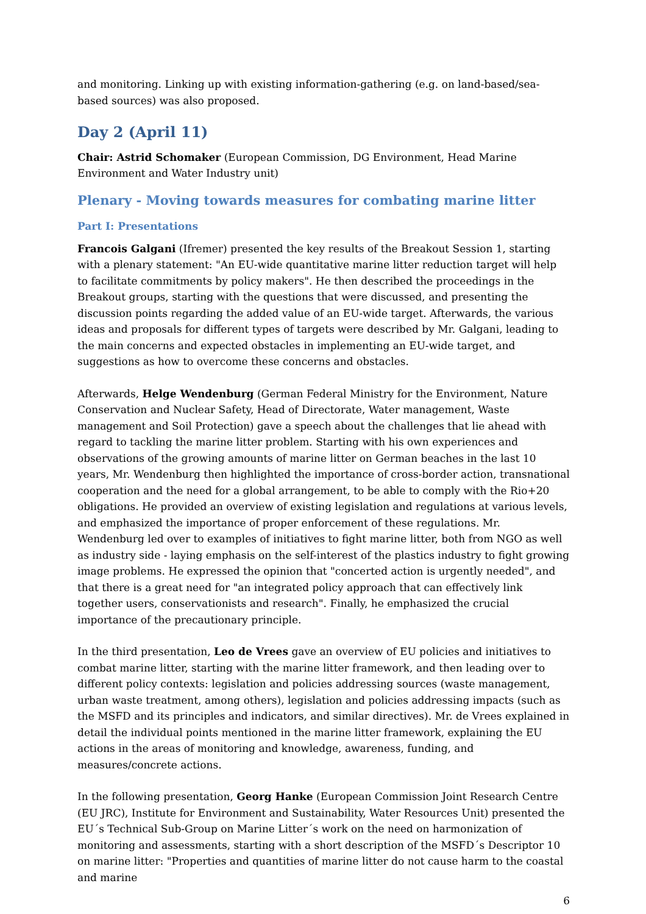and monitoring. Linking up with existing information-gathering (e.g. on land-based/sea-based sources) was also proposed.
Day 2 (April 11)
Chair: Astrid Schomaker (European Commission, DG Environment, Head Marine Environment and Water Industry unit)
Plenary - Moving towards measures for combating marine litter
Part I: Presentations
Francois Galgani (Ifremer) presented the key results of the Breakout Session 1, starting with a plenary statement: "An EU-wide quantitative marine litter reduction target will help to facilitate commitments by policy makers". He then described the proceedings in the Breakout groups, starting with the questions that were discussed, and presenting the discussion points regarding the added value of an EU-wide target. Afterwards, the various ideas and proposals for different types of targets were described by Mr. Galgani, leading to the main concerns and expected obstacles in implementing an EU-wide target, and suggestions as how to overcome these concerns and obstacles.
Afterwards, Helge Wendenburg (German Federal Ministry for the Environment, Nature Conservation and Nuclear Safety, Head of Directorate, Water management, Waste management and Soil Protection) gave a speech about the challenges that lie ahead with regard to tackling the marine litter problem. Starting with his own experiences and observations of the growing amounts of marine litter on German beaches in the last 10 years, Mr. Wendenburg then highlighted the importance of cross-border action, transnational cooperation and the need for a global arrangement, to be able to comply with the Rio+20 obligations. He provided an overview of existing legislation and regulations at various levels, and emphasized the importance of proper enforcement of these regulations. Mr. Wendenburg led over to examples of initiatives to fight marine litter, both from NGO as well as industry side - laying emphasis on the self-interest of the plastics industry to fight growing image problems. He expressed the opinion that "concerted action is urgently needed", and that there is a great need for "an integrated policy approach that can effectively link together users, conservationists and research". Finally, he emphasized the crucial importance of the precautionary principle.
In the third presentation, Leo de Vrees gave an overview of EU policies and initiatives to combat marine litter, starting with the marine litter framework, and then leading over to different policy contexts: legislation and policies addressing sources (waste management, urban waste treatment, among others), legislation and policies addressing impacts (such as the MSFD and its principles and indicators, and similar directives). Mr. de Vrees explained in detail the individual points mentioned in the marine litter framework, explaining the EU actions in the areas of monitoring and knowledge, awareness, funding, and measures/concrete actions.
In the following presentation, Georg Hanke (European Commission Joint Research Centre (EU JRC), Institute for Environment and Sustainability, Water Resources Unit) presented the EU´s Technical Sub-Group on Marine Litter´s work on the need on harmonization of monitoring and assessments, starting with a short description of the MSFD´s Descriptor 10 on marine litter: "Properties and quantities of marine litter do not cause harm to the coastal and marine
6